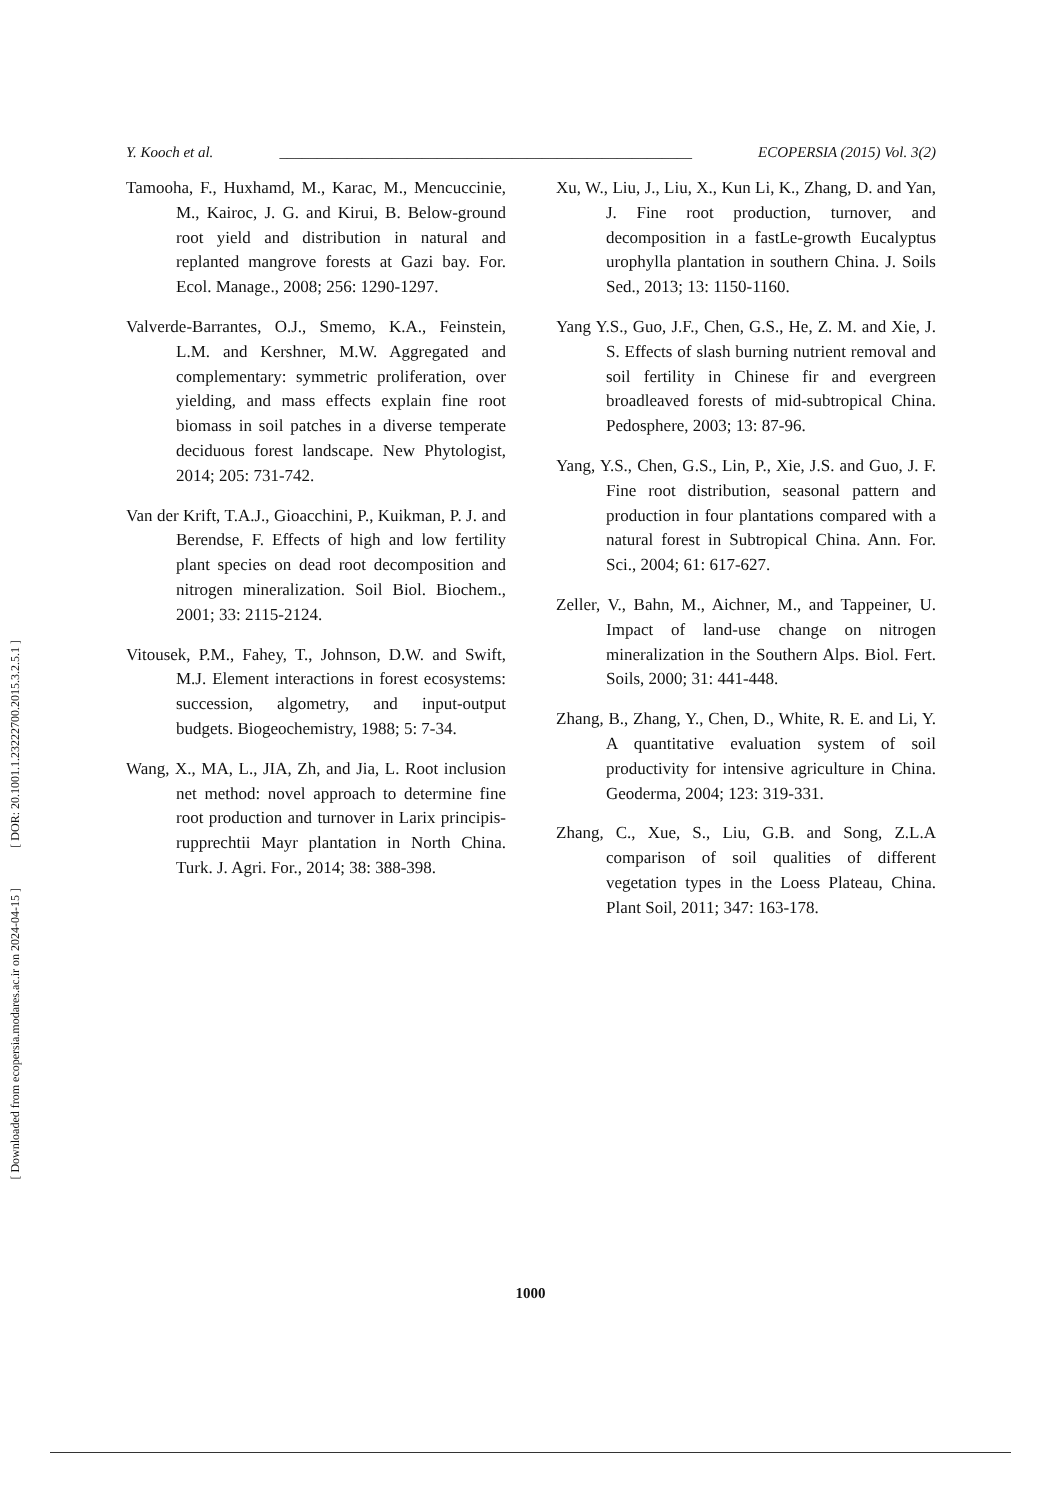[ DOR: 20.1001.1.23222700.2015.3.2.5.1 ]
[ Downloaded from ecopersia.modares.ac.ir on 2024-04-15 ]
Y. Kooch et al. _______________________________________________________ ECOPERSIA (2015) Vol. 3(2)
Tamooha, F., Huxhamd, M., Karac, M., Mencuccinie, M., Kairoc, J. G. and Kirui, B. Below-ground root yield and distribution in natural and replanted mangrove forests at Gazi bay. For. Ecol. Manage., 2008; 256: 1290-1297.
Valverde-Barrantes, O.J., Smemo, K.A., Feinstein, L.M. and Kershner, M.W. Aggregated and complementary: symmetric proliferation, over yielding, and mass effects explain fine root biomass in soil patches in a diverse temperate deciduous forest landscape. New Phytologist, 2014; 205: 731-742.
Van der Krift, T.A.J., Gioacchini, P., Kuikman, P. J. and Berendse, F. Effects of high and low fertility plant species on dead root decomposition and nitrogen mineralization. Soil Biol. Biochem., 2001; 33: 2115-2124.
Vitousek, P.M., Fahey, T., Johnson, D.W. and Swift, M.J. Element interactions in forest ecosystems: succession, algometry, and input-output budgets. Biogeochemistry, 1988; 5: 7-34.
Wang, X., MA, L., JIA, Zh, and Jia, L. Root inclusion net method: novel approach to determine fine root production and turnover in Larix principis-rupprechtii Mayr plantation in North China. Turk. J. Agri. For., 2014; 38: 388-398.
Xu, W., Liu, J., Liu, X., Kun Li, K., Zhang, D. and Yan, J. Fine root production, turnover, and decomposition in a fastLe-growth Eucalyptus urophylla plantation in southern China. J. Soils Sed., 2013; 13: 1150-1160.
Yang Y.S., Guo, J.F., Chen, G.S., He, Z. M. and Xie, J. S. Effects of slash burning nutrient removal and soil fertility in Chinese fir and evergreen broadleaved forests of mid-subtropical China. Pedosphere, 2003; 13: 87-96.
Yang, Y.S., Chen, G.S., Lin, P., Xie, J.S. and Guo, J. F. Fine root distribution, seasonal pattern and production in four plantations compared with a natural forest in Subtropical China. Ann. For. Sci., 2004; 61: 617-627.
Zeller, V., Bahn, M., Aichner, M., and Tappeiner, U. Impact of land-use change on nitrogen mineralization in the Southern Alps. Biol. Fert. Soils, 2000; 31: 441-448.
Zhang, B., Zhang, Y., Chen, D., White, R. E. and Li, Y. A quantitative evaluation system of soil productivity for intensive agriculture in China. Geoderma, 2004; 123: 319-331.
Zhang, C., Xue, S., Liu, G.B. and Song, Z.L.A comparison of soil qualities of different vegetation types in the Loess Plateau, China. Plant Soil, 2011; 347: 163-178.
1000